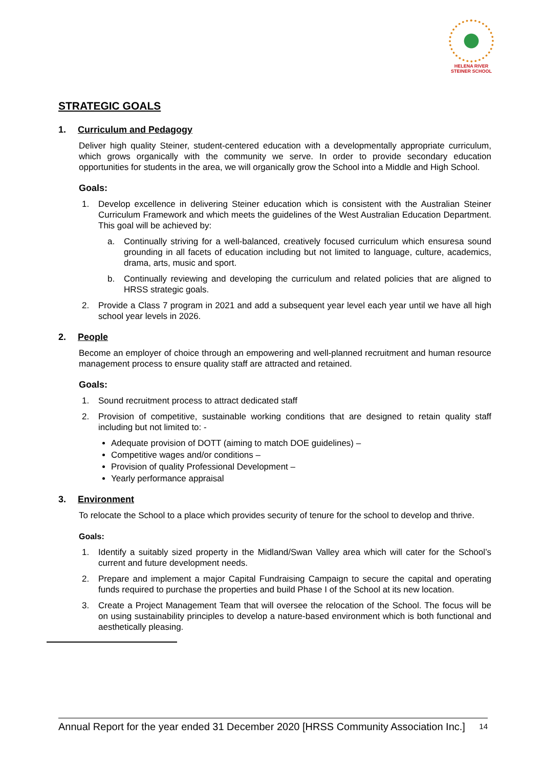HELENA RIVER
STEINER SCHOOL
STRATEGIC GOALS
1. Curriculum and Pedagogy
Deliver high quality Steiner, student-centered education with a developmentally appropriate curriculum, which grows organically with the community we serve. In order to provide secondary education opportunities for students in the area, we will organically grow the School into a Middle and High School.
Goals:
1. Develop excellence in delivering Steiner education which is consistent with the Australian Steiner Curriculum Framework and which meets the guidelines of the West Australian Education Department. This goal will be achieved by:
a. Continually striving for a well-balanced, creatively focused curriculum which ensuresa sound grounding in all facets of education including but not limited to language, culture, academics, drama, arts, music and sport.
b. Continually reviewing and developing the curriculum and related policies that are aligned to HRSS strategic goals.
2. Provide a Class 7 program in 2021 and add a subsequent year level each year until we have all high school year levels in 2026.
2. People
Become an employer of choice through an empowering and well-planned recruitment and human resource management process to ensure quality staff are attracted and retained.
Goals:
1. Sound recruitment process to attract dedicated staff
2. Provision of competitive, sustainable working conditions that are designed to retain quality staff including but not limited to: -
Adequate provision of DOTT (aiming to match DOE guidelines) –
Competitive wages and/or conditions –
Provision of quality Professional Development –
Yearly performance appraisal
3. Environment
To relocate the School to a place which provides security of tenure for the school to develop and thrive.
Goals:
1. Identify a suitably sized property in the Midland/Swan Valley area which will cater for the School’s current and future development needs.
2. Prepare and implement a major Capital Fundraising Campaign to secure the capital and operating funds required to purchase the properties and build Phase I of the School at its new location.
3. Create a Project Management Team that will oversee the relocation of the School. The focus will be on using sustainability principles to develop a nature-based environment which is both functional and aesthetically pleasing.
Annual Report for the year ended 31 December 2020 [HRSS Community Association Inc.] 14